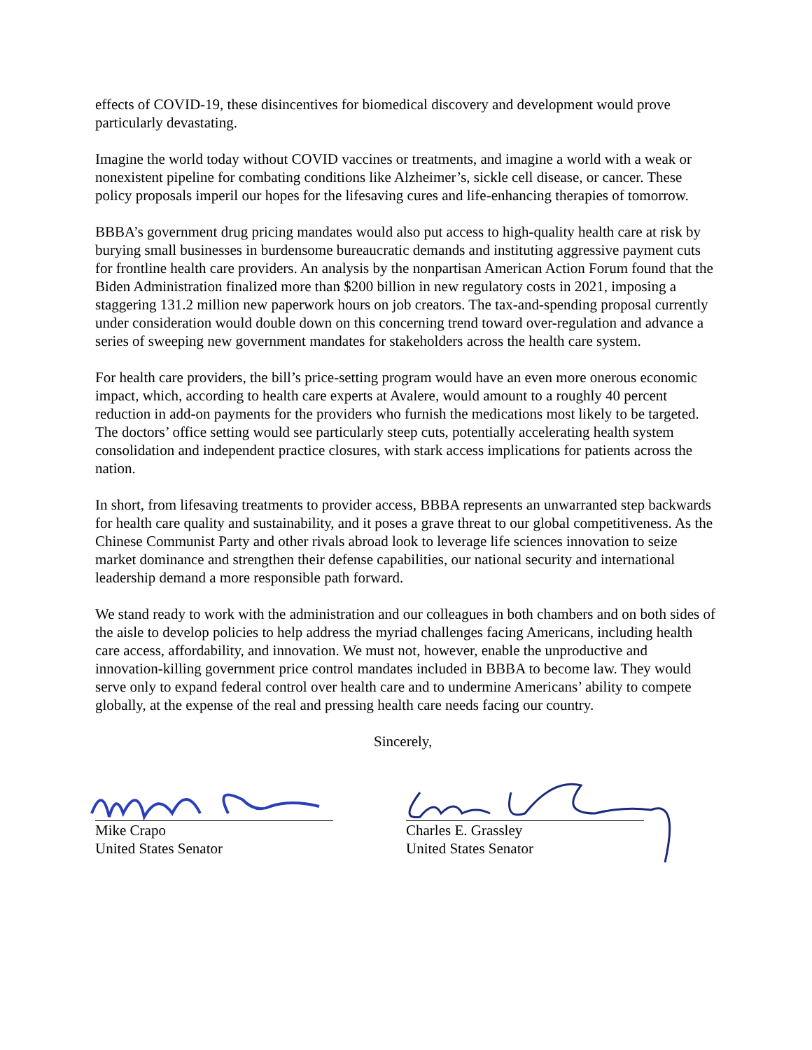effects of COVID-19, these disincentives for biomedical discovery and development would prove particularly devastating.
Imagine the world today without COVID vaccines or treatments, and imagine a world with a weak or nonexistent pipeline for combating conditions like Alzheimer’s, sickle cell disease, or cancer. These policy proposals imperil our hopes for the lifesaving cures and life-enhancing therapies of tomorrow.
BBBA’s government drug pricing mandates would also put access to high-quality health care at risk by burying small businesses in burdensome bureaucratic demands and instituting aggressive payment cuts for frontline health care providers. An analysis by the nonpartisan American Action Forum found that the Biden Administration finalized more than $200 billion in new regulatory costs in 2021, imposing a staggering 131.2 million new paperwork hours on job creators. The tax-and-spending proposal currently under consideration would double down on this concerning trend toward over-regulation and advance a series of sweeping new government mandates for stakeholders across the health care system.
For health care providers, the bill’s price-setting program would have an even more onerous economic impact, which, according to health care experts at Avalere, would amount to a roughly 40 percent reduction in add-on payments for the providers who furnish the medications most likely to be targeted. The doctors’ office setting would see particularly steep cuts, potentially accelerating health system consolidation and independent practice closures, with stark access implications for patients across the nation.
In short, from lifesaving treatments to provider access, BBBA represents an unwarranted step backwards for health care quality and sustainability, and it poses a grave threat to our global competitiveness. As the Chinese Communist Party and other rivals abroad look to leverage life sciences innovation to seize market dominance and strengthen their defense capabilities, our national security and international leadership demand a more responsible path forward.
We stand ready to work with the administration and our colleagues in both chambers and on both sides of the aisle to develop policies to help address the myriad challenges facing Americans, including health care access, affordability, and innovation. We must not, however, enable the unproductive and innovation-killing government price control mandates included in BBBA to become law. They would serve only to expand federal control over health care and to undermine Americans’ ability to compete globally, at the expense of the real and pressing health care needs facing our country.
Sincerely,
Mike Crapo
United States Senator
Charles E. Grassley
United States Senator